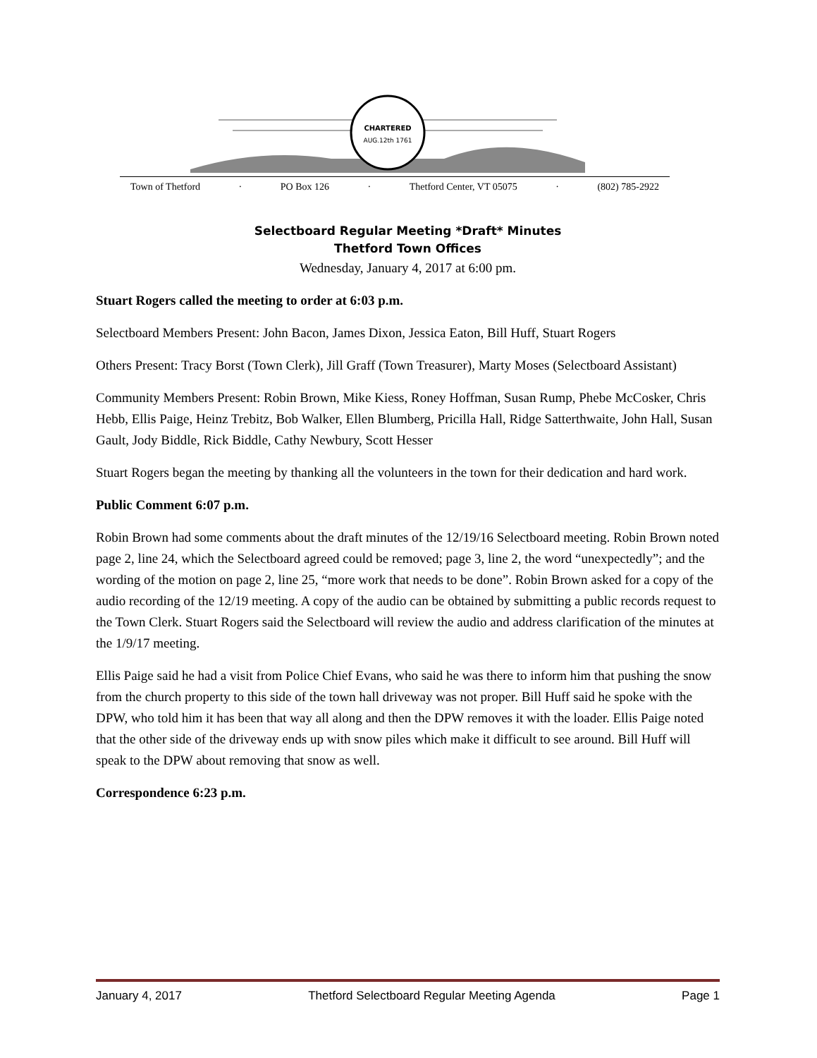CHARTERED
AUG.12th 1761
Town of Thetford · PO Box 126 · Thetford Center, VT 05075 · (802) 785-2922
Selectboard Regular Meeting *Draft* Minutes
Thetford Town Offices
Wednesday, January 4, 2017 at 6:00 pm.
Stuart Rogers called the meeting to order at 6:03 p.m.
Selectboard Members Present: John Bacon, James Dixon, Jessica Eaton, Bill Huff, Stuart Rogers
Others Present: Tracy Borst (Town Clerk), Jill Graff (Town Treasurer), Marty Moses (Selectboard Assistant)
Community Members Present: Robin Brown, Mike Kiess, Roney Hoffman, Susan Rump, Phebe McCosker, Chris Hebb, Ellis Paige, Heinz Trebitz, Bob Walker, Ellen Blumberg, Pricilla Hall, Ridge Satterthwaite, John Hall, Susan Gault, Jody Biddle, Rick Biddle, Cathy Newbury, Scott Hesser
Stuart Rogers began the meeting by thanking all the volunteers in the town for their dedication and hard work.
Public Comment 6:07 p.m.
Robin Brown had some comments about the draft minutes of the 12/19/16 Selectboard meeting. Robin Brown noted page 2, line 24, which the Selectboard agreed could be removed; page 3, line 2, the word “unexpectedly”; and the wording of the motion on page 2, line 25, “more work that needs to be done”. Robin Brown asked for a copy of the audio recording of the 12/19 meeting. A copy of the audio can be obtained by submitting a public records request to the Town Clerk. Stuart Rogers said the Selectboard will review the audio and address clarification of the minutes at the 1/9/17 meeting.
Ellis Paige said he had a visit from Police Chief Evans, who said he was there to inform him that pushing the snow from the church property to this side of the town hall driveway was not proper. Bill Huff said he spoke with the DPW, who told him it has been that way all along and then the DPW removes it with the loader. Ellis Paige noted that the other side of the driveway ends up with snow piles which make it difficult to see around. Bill Huff will speak to the DPW about removing that snow as well.
Correspondence 6:23 p.m.
January 4, 2017 Thetford Selectboard Regular Meeting Agenda Page 1